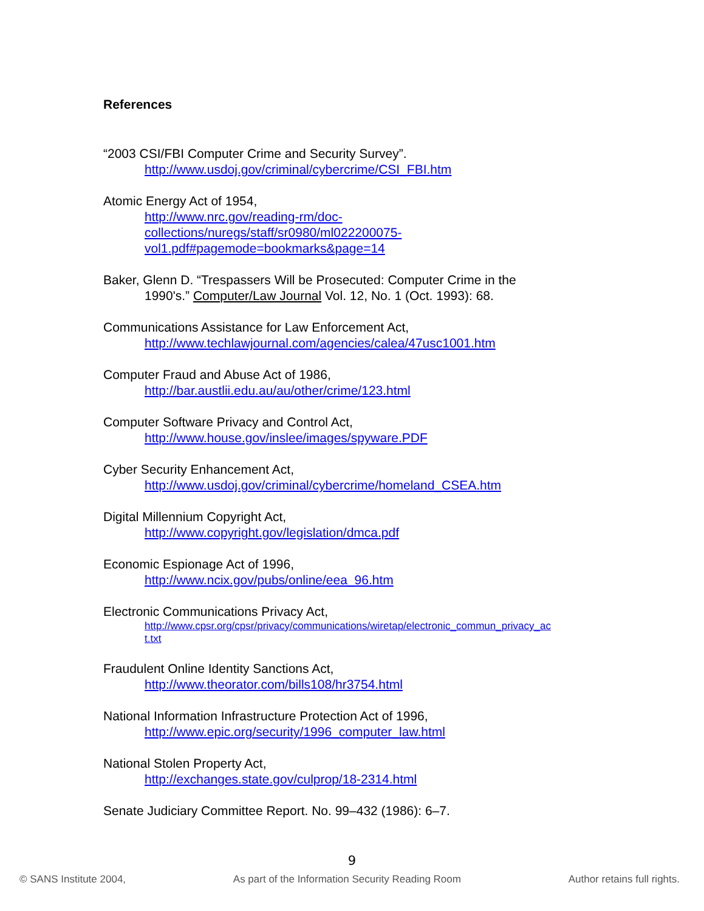References
“2003 CSI/FBI Computer Crime and Security Survey”.
http://www.usdoj.gov/criminal/cybercrime/CSI_FBI.htm
Atomic Energy Act of 1954,
http://www.nrc.gov/reading-rm/doc-
collections/nuregs/staff/sr0980/ml022200075-
vol1.pdf#pagemode=bookmarks&page=14
Baker, Glenn D. “Trespassers Will be Prosecuted: Computer Crime in the
1990's.” Computer/Law Journal Vol. 12, No. 1 (Oct. 1993): 68.
Communications Assistance for Law Enforcement Act,
http://www.techlawjournal.com/agencies/calea/47usc1001.htm
Computer Fraud and Abuse Act of 1986,
http://bar.austlii.edu.au/au/other/crime/123.html
Computer Software Privacy and Control Act,
http://www.house.gov/inslee/images/spyware.PDF
Cyber Security Enhancement Act,
http://www.usdoj.gov/criminal/cybercrime/homeland_CSEA.htm
Digital Millennium Copyright Act,
http://www.copyright.gov/legislation/dmca.pdf
Economic Espionage Act of 1996,
http://www.ncix.gov/pubs/online/eea_96.htm
Electronic Communications Privacy Act,
http://www.cpsr.org/cpsr/privacy/communications/wiretap/electronic_commun_privacy_ac
t.txt
Fraudulent Online Identity Sanctions Act,
http://www.theorator.com/bills108/hr3754.html
National Information Infrastructure Protection Act of 1996,
http://www.epic.org/security/1996_computer_law.html
National Stolen Property Act,
http://exchanges.state.gov/culprop/18-2314.html
Senate Judiciary Committee Report. No. 99–432 (1986): 6–7.
9
© SANS Institute 2004, As part of the Information Security Reading Room Author retains full rights.